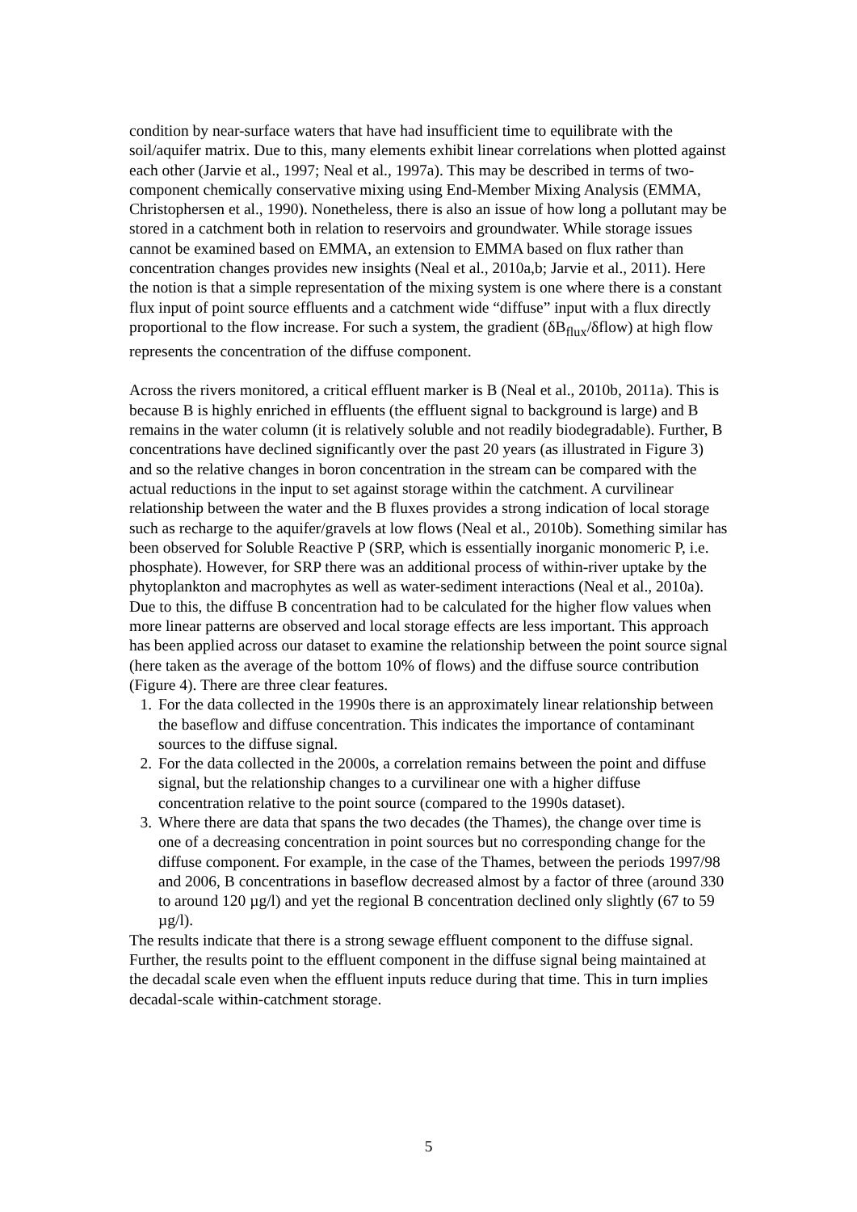condition by near-surface waters that have had insufficient time to equilibrate with the soil/aquifer matrix. Due to this, many elements exhibit linear correlations when plotted against each other (Jarvie et al., 1997; Neal et al., 1997a). This may be described in terms of two-component chemically conservative mixing using End-Member Mixing Analysis (EMMA, Christophersen et al., 1990). Nonetheless, there is also an issue of how long a pollutant may be stored in a catchment both in relation to reservoirs and groundwater. While storage issues cannot be examined based on EMMA, an extension to EMMA based on flux rather than concentration changes provides new insights (Neal et al., 2010a,b; Jarvie et al., 2011). Here the notion is that a simple representation of the mixing system is one where there is a constant flux input of point source effluents and a catchment wide “diffuse” input with a flux directly proportional to the flow increase. For such a system, the gradient (δB<sub>flux</sub>/δflow) at high flow represents the concentration of the diffuse component.
Across the rivers monitored, a critical effluent marker is B (Neal et al., 2010b, 2011a). This is because B is highly enriched in effluents (the effluent signal to background is large) and B remains in the water column (it is relatively soluble and not readily biodegradable). Further, B concentrations have declined significantly over the past 20 years (as illustrated in Figure 3) and so the relative changes in boron concentration in the stream can be compared with the actual reductions in the input to set against storage within the catchment. A curvilinear relationship between the water and the B fluxes provides a strong indication of local storage such as recharge to the aquifer/gravels at low flows (Neal et al., 2010b). Something similar has been observed for Soluble Reactive P (SRP, which is essentially inorganic monomeric P, i.e. phosphate). However, for SRP there was an additional process of within-river uptake by the phytoplankton and macrophytes as well as water-sediment interactions (Neal et al., 2010a). Due to this, the diffuse B concentration had to be calculated for the higher flow values when more linear patterns are observed and local storage effects are less important. This approach has been applied across our dataset to examine the relationship between the point source signal (here taken as the average of the bottom 10% of flows) and the diffuse source contribution (Figure 4). There are three clear features.
1. For the data collected in the 1990s there is an approximately linear relationship between the baseflow and diffuse concentration. This indicates the importance of contaminant sources to the diffuse signal.
2. For the data collected in the 2000s, a correlation remains between the point and diffuse signal, but the relationship changes to a curvilinear one with a higher diffuse concentration relative to the point source (compared to the 1990s dataset).
3. Where there are data that spans the two decades (the Thames), the change over time is one of a decreasing concentration in point sources but no corresponding change for the diffuse component. For example, in the case of the Thames, between the periods 1997/98 and 2006, B concentrations in baseflow decreased almost by a factor of three (around 330 to around 120 µg/l) and yet the regional B concentration declined only slightly (67 to 59 µg/l).
The results indicate that there is a strong sewage effluent component to the diffuse signal. Further, the results point to the effluent component in the diffuse signal being maintained at the decadal scale even when the effluent inputs reduce during that time. This in turn implies decadal-scale within-catchment storage.
5